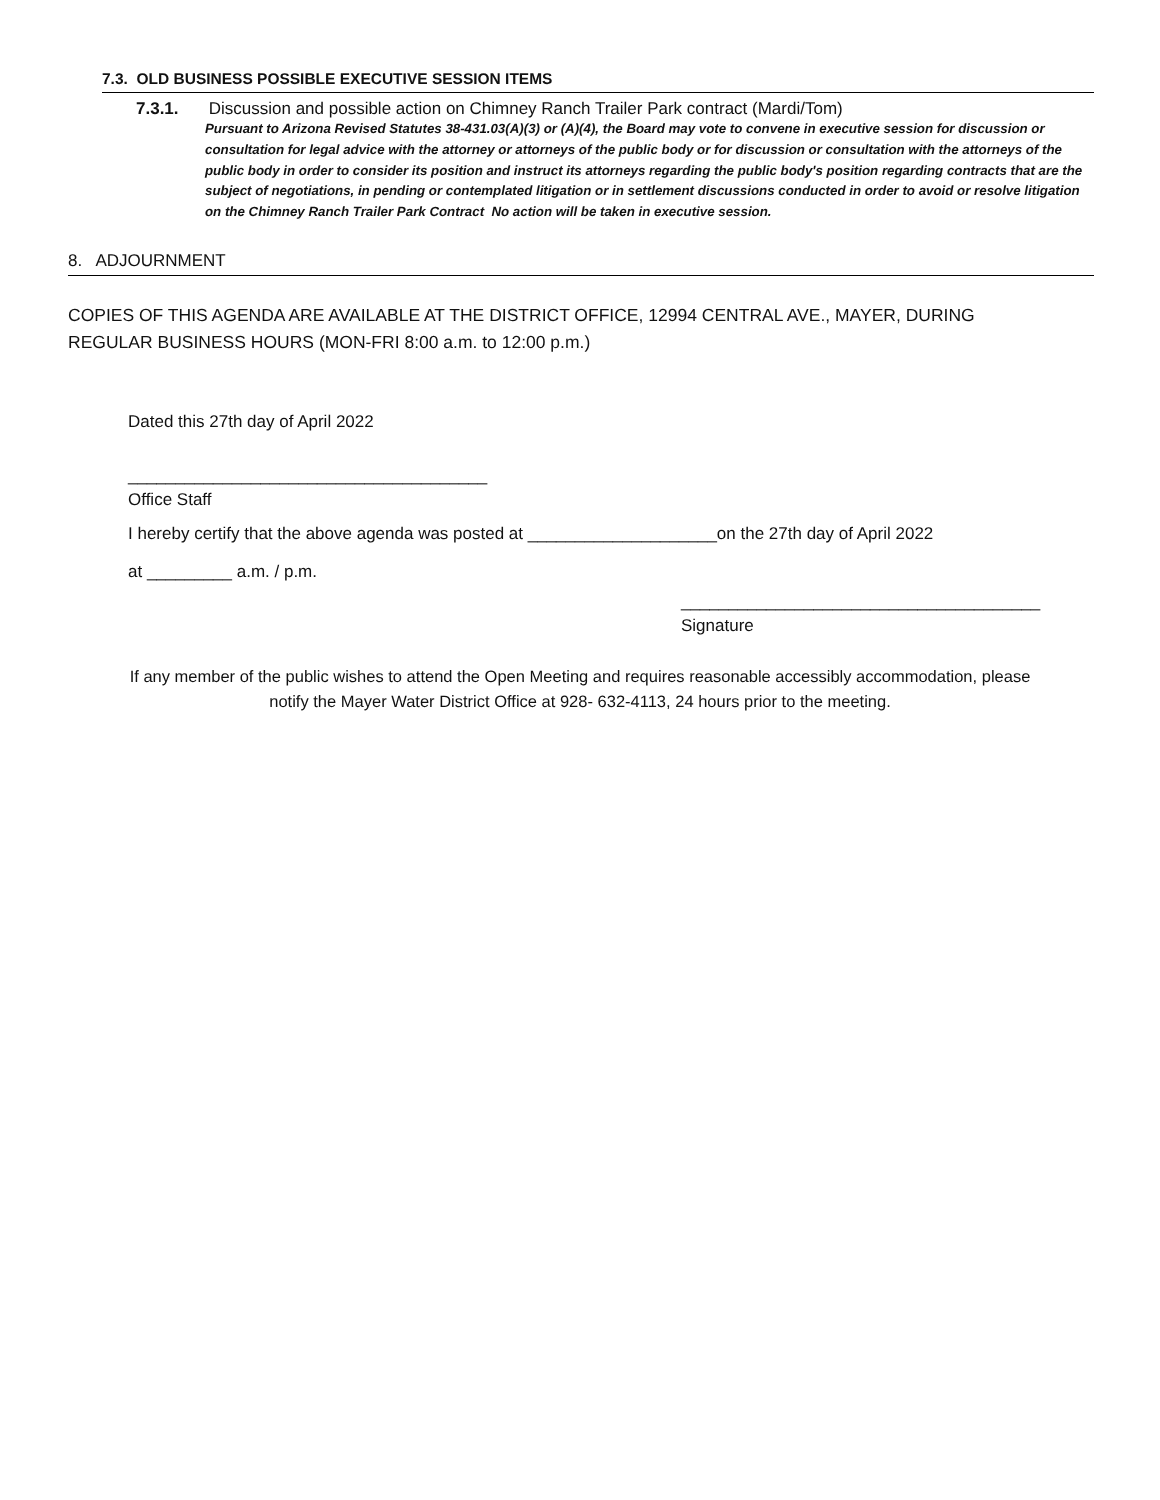7.3. OLD BUSINESS POSSIBLE EXECUTIVE SESSION ITEMS
7.3.1. Discussion and possible action on Chimney Ranch Trailer Park contract (Mardi/Tom)
Pursuant to Arizona Revised Statutes 38-431.03(A)(3) or (A)(4), the Board may vote to convene in executive session for discussion or consultation for legal advice with the attorney or attorneys of the public body or for discussion or consultation with the attorneys of the public body in order to consider its position and instruct its attorneys regarding the public body's position regarding contracts that are the subject of negotiations, in pending or contemplated litigation or in settlement discussions conducted in order to avoid or resolve litigation on the Chimney Ranch Trailer Park Contract No action will be taken in executive session.
8. ADJOURNMENT
COPIES OF THIS AGENDA ARE AVAILABLE AT THE DISTRICT OFFICE, 12994 CENTRAL AVE., MAYER, DURING
REGULAR BUSINESS HOURS (MON-FRI 8:00 a.m. to 12:00 p.m.)
Dated this 27th day of April 2022
______________________________________
Office Staff
I hereby certify that the above agenda was posted at ____________________on the 27th day of April 2022
at _________ a.m. / p.m.
______________________________________
Signature
If any member of the public wishes to attend the Open Meeting and requires reasonable accessibly accommodation, please
notify the Mayer Water District Office at 928- 632-4113, 24 hours prior to the meeting.